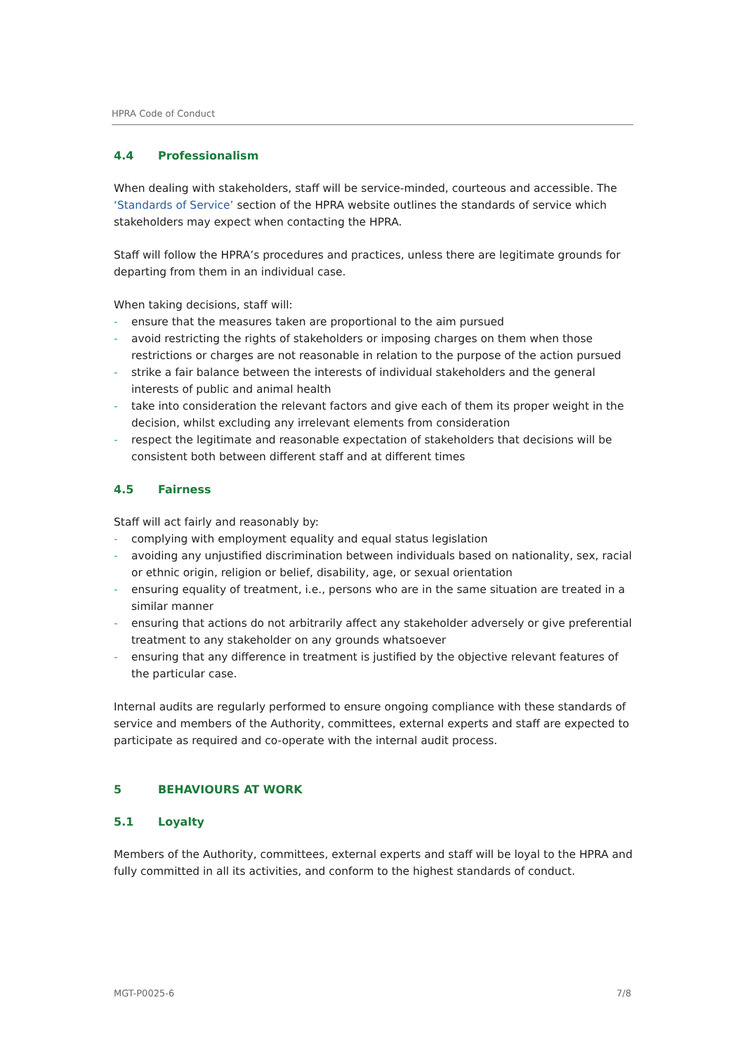HPRA Code of Conduct
4.4 Professionalism
When dealing with stakeholders, staff will be service-minded, courteous and accessible. The ‘Standards of Service’ section of the HPRA website outlines the standards of service which stakeholders may expect when contacting the HPRA.
Staff will follow the HPRA’s procedures and practices, unless there are legitimate grounds for departing from them in an individual case.
When taking decisions, staff will:
- ensure that the measures taken are proportional to the aim pursued
- avoid restricting the rights of stakeholders or imposing charges on them when those restrictions or charges are not reasonable in relation to the purpose of the action pursued
- strike a fair balance between the interests of individual stakeholders and the general interests of public and animal health
- take into consideration the relevant factors and give each of them its proper weight in the decision, whilst excluding any irrelevant elements from consideration
- respect the legitimate and reasonable expectation of stakeholders that decisions will be consistent both between different staff and at different times
4.5 Fairness
Staff will act fairly and reasonably by:
- complying with employment equality and equal status legislation
- avoiding any unjustified discrimination between individuals based on nationality, sex, racial or ethnic origin, religion or belief, disability, age, or sexual orientation
- ensuring equality of treatment, i.e., persons who are in the same situation are treated in a similar manner
- ensuring that actions do not arbitrarily affect any stakeholder adversely or give preferential treatment to any stakeholder on any grounds whatsoever
- ensuring that any difference in treatment is justified by the objective relevant features of the particular case.
Internal audits are regularly performed to ensure ongoing compliance with these standards of service and members of the Authority, committees, external experts and staff are expected to participate as required and co-operate with the internal audit process.
5 BEHAVIOURS AT WORK
5.1 Loyalty
Members of the Authority, committees, external experts and staff will be loyal to the HPRA and fully committed in all its activities, and conform to the highest standards of conduct.
MGT-P0025-6 7/8